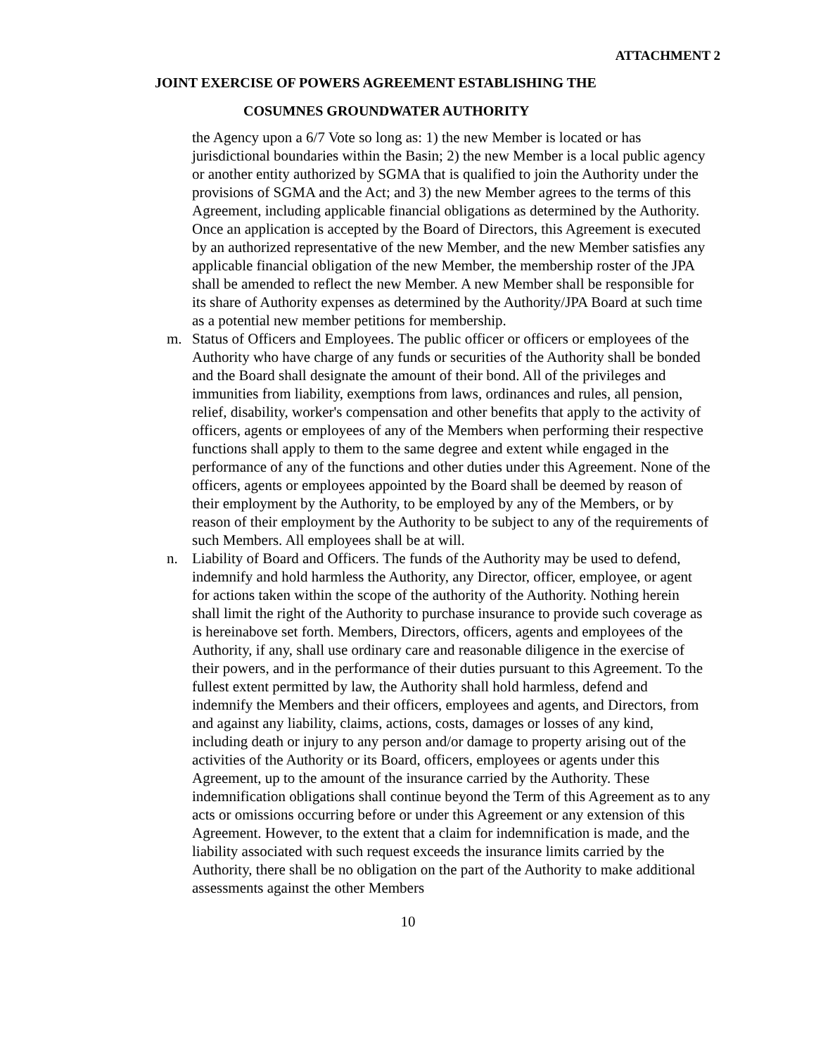ATTACHMENT 2
JOINT EXERCISE OF POWERS AGREEMENT ESTABLISHING THE
COSUMNES GROUNDWATER AUTHORITY
the Agency upon a 6/7 Vote so long as: 1) the new Member is located or has jurisdictional boundaries within the Basin; 2) the new Member is a local public agency or another entity authorized by SGMA that is qualified to join the Authority under the provisions of SGMA and the Act; and 3) the new Member agrees to the terms of this Agreement, including applicable financial obligations as determined by the Authority. Once an application is accepted by the Board of Directors, this Agreement is executed by an authorized representative of the new Member, and the new Member satisfies any applicable financial obligation of the new Member, the membership roster of the JPA shall be amended to reflect the new Member. A new Member shall be responsible for its share of Authority expenses as determined by the Authority/JPA Board at such time as a potential new member petitions for membership.
m. Status of Officers and Employees. The public officer or officers or employees of the Authority who have charge of any funds or securities of the Authority shall be bonded and the Board shall designate the amount of their bond. All of the privileges and immunities from liability, exemptions from laws, ordinances and rules, all pension, relief, disability, worker's compensation and other benefits that apply to the activity of officers, agents or employees of any of the Members when performing their respective functions shall apply to them to the same degree and extent while engaged in the performance of any of the functions and other duties under this Agreement. None of the officers, agents or employees appointed by the Board shall be deemed by reason of their employment by the Authority, to be employed by any of the Members, or by reason of their employment by the Authority to be subject to any of the requirements of such Members. All employees shall be at will.
n. Liability of Board and Officers. The funds of the Authority may be used to defend, indemnify and hold harmless the Authority, any Director, officer, employee, or agent for actions taken within the scope of the authority of the Authority. Nothing herein shall limit the right of the Authority to purchase insurance to provide such coverage as is hereinabove set forth. Members, Directors, officers, agents and employees of the Authority, if any, shall use ordinary care and reasonable diligence in the exercise of their powers, and in the performance of their duties pursuant to this Agreement. To the fullest extent permitted by law, the Authority shall hold harmless, defend and indemnify the Members and their officers, employees and agents, and Directors, from and against any liability, claims, actions, costs, damages or losses of any kind, including death or injury to any person and/or damage to property arising out of the activities of the Authority or its Board, officers, employees or agents under this Agreement, up to the amount of the insurance carried by the Authority. These indemnification obligations shall continue beyond the Term of this Agreement as to any acts or omissions occurring before or under this Agreement or any extension of this Agreement. However, to the extent that a claim for indemnification is made, and the liability associated with such request exceeds the insurance limits carried by the Authority, there shall be no obligation on the part of the Authority to make additional assessments against the other Members
10